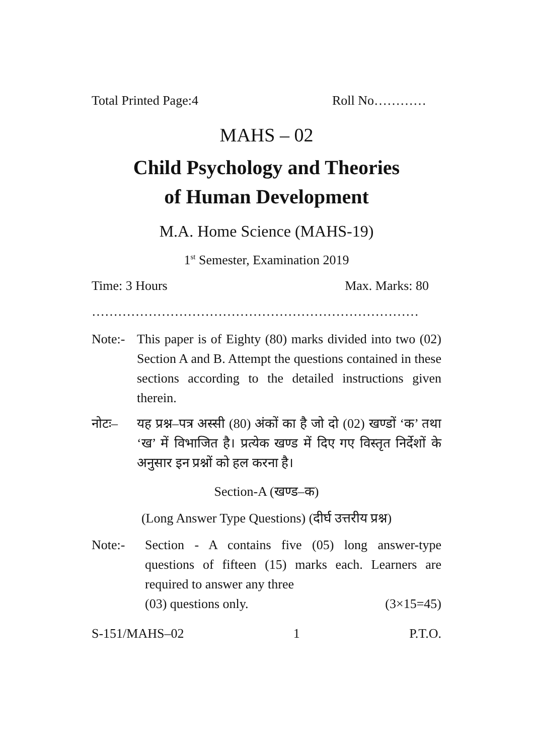Total Printed Page:4 Roll No…………
MAHS – 02
Child Psychology and Theories
of Human Development
M.A. Home Science (MAHS-19)
1<sup>st</sup> Semester, Examination 2019
Time: 3 Hours Max. Marks: 80
…………………………………………………………………
Note:- This paper is of Eighty (80) marks divided into two (02) Section A and B. Attempt the questions contained in these sections according to the detailed instructions given therein.
नोटः– यह प्रश्न–पत्र अस्सी (80) अंकों का है जो दो (02) खण्डों ‘क’ तथा ‘ख’ में विभाजित है। प्रत्येक खण्ड में दिए गए विस्तृत निर्देशों के अनुसार इन प्रश्नों को हल करना है।
Section-A (खण्ड–क)
(Long Answer Type Questions) (दीर्घ उत्तरीय प्रश्न)
Note:- Section - A contains five (05) long answer-type questions of fifteen (15) marks each. Learners are required to answer any three
(03) questions only. (3×15=45)
S-151/MAHS–02 1 P.T.O.